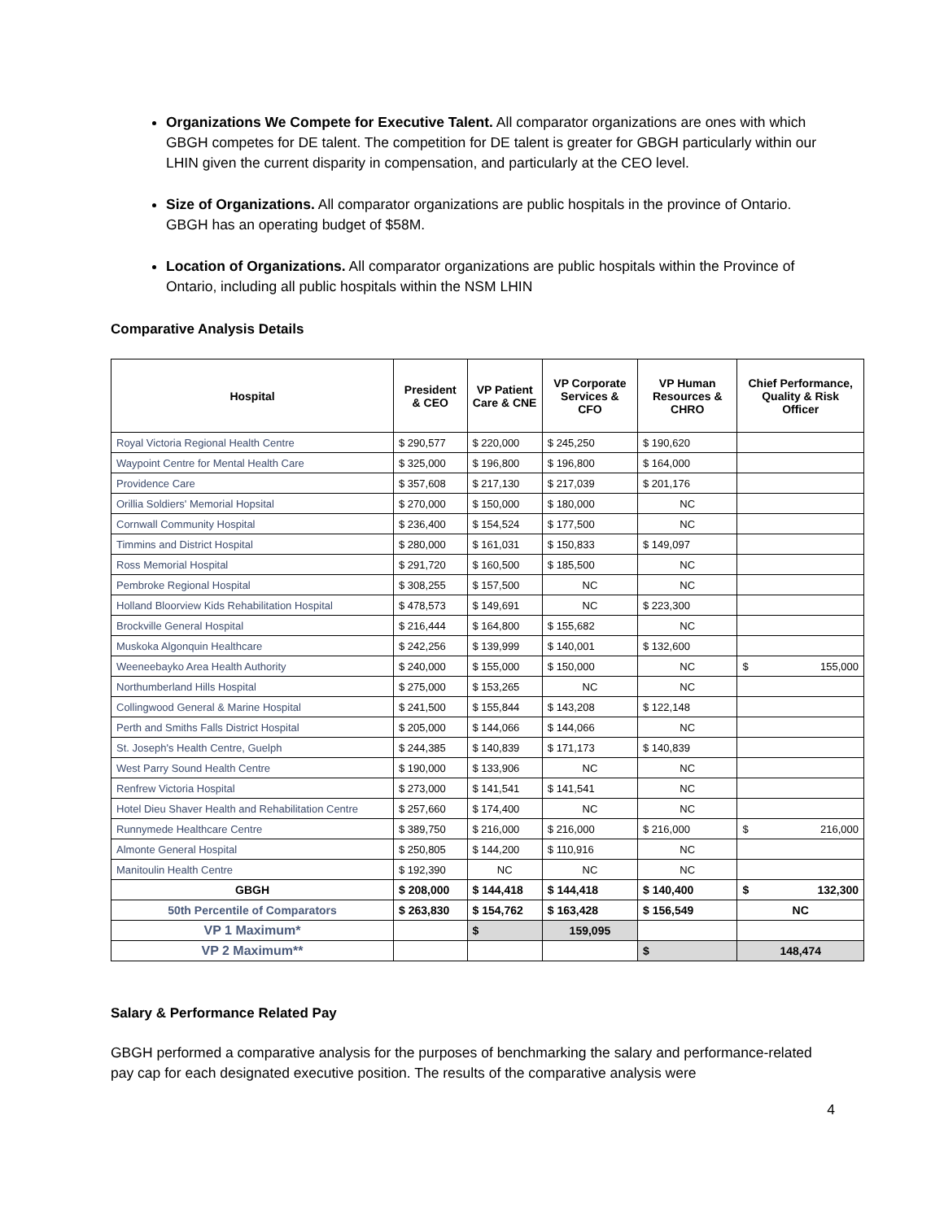Organizations We Compete for Executive Talent. All comparator organizations are ones with which GBGH competes for DE talent. The competition for DE talent is greater for GBGH particularly within our LHIN given the current disparity in compensation, and particularly at the CEO level.
Size of Organizations. All comparator organizations are public hospitals in the province of Ontario. GBGH has an operating budget of $58M.
Location of Organizations. All comparator organizations are public hospitals within the Province of Ontario, including all public hospitals within the NSM LHIN
Comparative Analysis Details
| Hospital | President & CEO | VP Patient Care & CNE | VP Corporate Services & CFO | VP Human Resources & CHRO | Chief Performance, Quality & Risk Officer |
| --- | --- | --- | --- | --- | --- |
| Royal Victoria Regional Health Centre | $ 290,577 | $ 220,000 | $ 245,250 | $ 190,620 | |
| Waypoint Centre for Mental Health Care | $ 325,000 | $ 196,800 | $ 196,800 | $ 164,000 | |
| Providence Care | $ 357,608 | $ 217,130 | $ 217,039 | $ 201,176 | |
| Orillia Soldiers' Memorial Hopsital | $ 270,000 | $ 150,000 | $ 180,000 | NC | |
| Cornwall Community Hospital | $ 236,400 | $ 154,524 | $ 177,500 | NC | |
| Timmins and District Hospital | $ 280,000 | $ 161,031 | $ 150,833 | $ 149,097 | |
| Ross Memorial Hospital | $ 291,720 | $ 160,500 | $ 185,500 | NC | |
| Pembroke Regional Hospital | $ 308,255 | $ 157,500 | NC | NC | |
| Holland Bloorview Kids Rehabilitation Hospital | $ 478,573 | $ 149,691 | NC | $ 223,300 | |
| Brockville General Hospital | $ 216,444 | $ 164,800 | $ 155,682 | NC | |
| Muskoka Algonquin Healthcare | $ 242,256 | $ 139,999 | $ 140,001 | $ 132,600 | |
| Weeneebayko Area Health Authority | $ 240,000 | $ 155,000 | $ 150,000 | NC | $ 155,000 |
| Northumberland Hills Hospital | $ 275,000 | $ 153,265 | NC | NC | |
| Collingwood General & Marine Hospital | $ 241,500 | $ 155,844 | $ 143,208 | $ 122,148 | |
| Perth and Smiths Falls District Hospital | $ 205,000 | $ 144,066 | $ 144,066 | NC | |
| St. Joseph's Health Centre, Guelph | $ 244,385 | $ 140,839 | $ 171,173 | $ 140,839 | |
| West Parry Sound Health Centre | $ 190,000 | $ 133,906 | NC | NC | |
| Renfrew Victoria Hospital | $ 273,000 | $ 141,541 | $ 141,541 | NC | |
| Hotel Dieu Shaver Health and Rehabilitation Centre | $ 257,660 | $ 174,400 | NC | NC | |
| Runnymede Healthcare Centre | $ 389,750 | $ 216,000 | $ 216,000 | $ 216,000 | $ 216,000 |
| Almonte General Hospital | $ 250,805 | $ 144,200 | $ 110,916 | NC | |
| Manitoulin Health Centre | $ 192,390 | NC | NC | NC | |
| GBGH | $ 208,000 | $ 144,418 | $ 144,418 | $ 140,400 | $ 132,300 |
| 50th Percentile of Comparators | $ 263,830 | $ 154,762 | $ 163,428 | $ 156,549 | NC |
| VP 1 Maximum* | | $ | 159,095 | | |
| VP 2 Maximum** | | | | $ | 148,474 |
Salary & Performance Related Pay
GBGH performed a comparative analysis for the purposes of benchmarking the salary and performance-related pay cap for each designated executive position. The results of the comparative analysis were
4